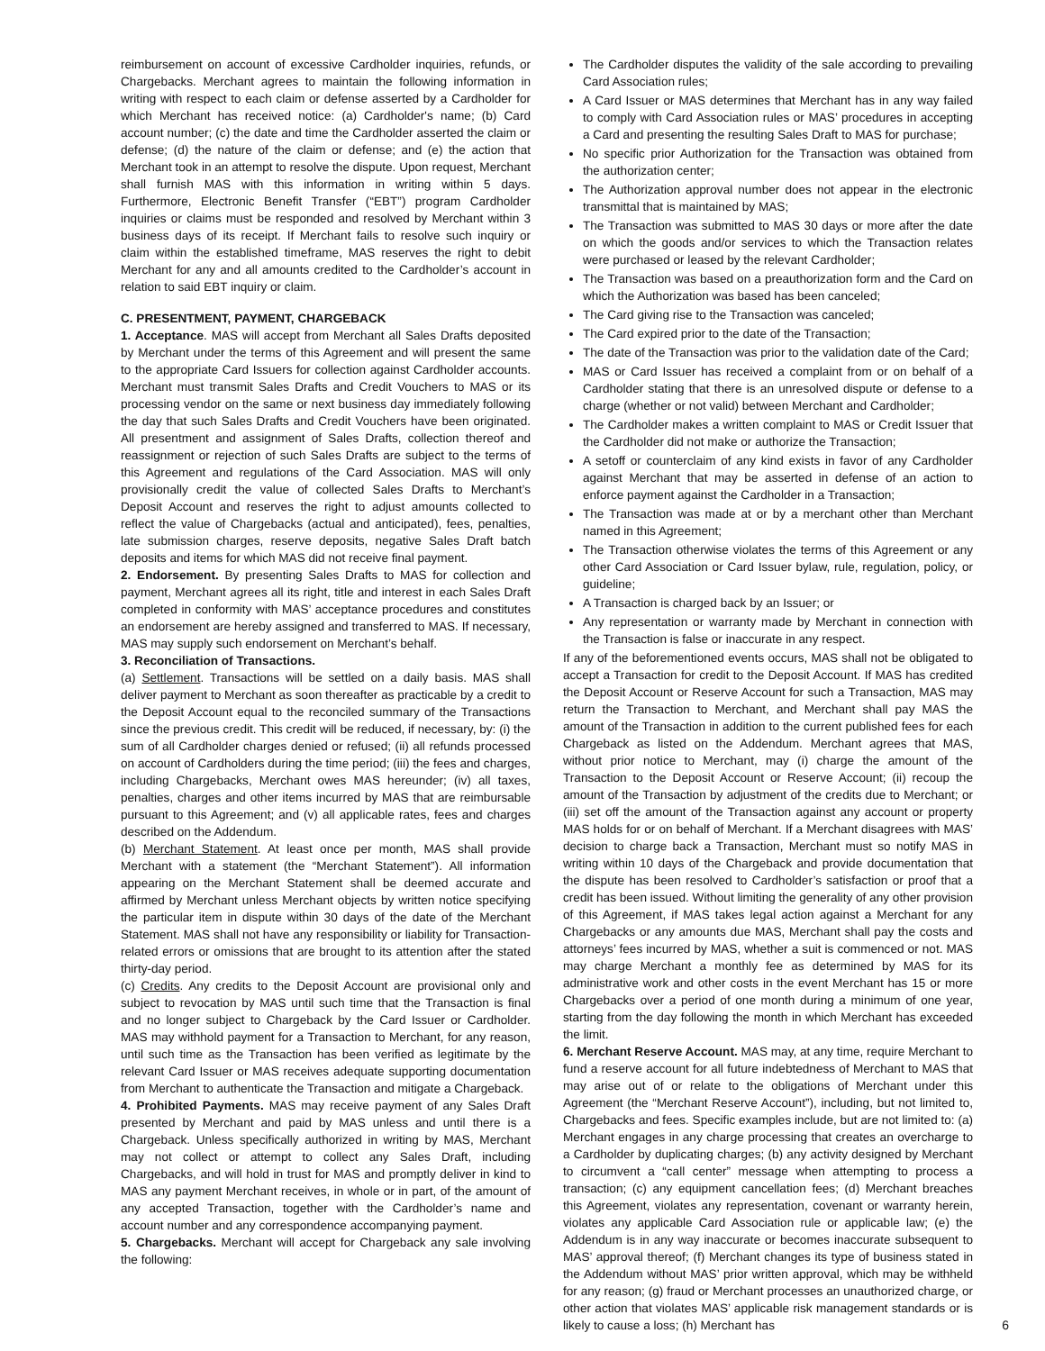reimbursement on account of excessive Cardholder inquiries, refunds, or Chargebacks. Merchant agrees to maintain the following information in writing with respect to each claim or defense asserted by a Cardholder for which Merchant has received notice: (a) Cardholder's name; (b) Card account number; (c) the date and time the Cardholder asserted the claim or defense; (d) the nature of the claim or defense; and (e) the action that Merchant took in an attempt to resolve the dispute. Upon request, Merchant shall furnish MAS with this information in writing within 5 days. Furthermore, Electronic Benefit Transfer (“EBT”) program Cardholder inquiries or claims must be responded and resolved by Merchant within 3 business days of its receipt. If Merchant fails to resolve such inquiry or claim within the established timeframe, MAS reserves the right to debit Merchant for any and all amounts credited to the Cardholder’s account in relation to said EBT inquiry or claim.
C. PRESENTMENT, PAYMENT, CHARGEBACK
1. Acceptance. MAS will accept from Merchant all Sales Drafts deposited by Merchant under the terms of this Agreement and will present the same to the appropriate Card Issuers for collection against Cardholder accounts. Merchant must transmit Sales Drafts and Credit Vouchers to MAS or its processing vendor on the same or next business day immediately following the day that such Sales Drafts and Credit Vouchers have been originated. All presentment and assignment of Sales Drafts, collection thereof and reassignment or rejection of such Sales Drafts are subject to the terms of this Agreement and regulations of the Card Association. MAS will only provisionally credit the value of collected Sales Drafts to Merchant’s Deposit Account and reserves the right to adjust amounts collected to reflect the value of Chargebacks (actual and anticipated), fees, penalties, late submission charges, reserve deposits, negative Sales Draft batch deposits and items for which MAS did not receive final payment.
2. Endorsement. By presenting Sales Drafts to MAS for collection and payment, Merchant agrees all its right, title and interest in each Sales Draft completed in conformity with MAS’ acceptance procedures and constitutes an endorsement are hereby assigned and transferred to MAS. If necessary, MAS may supply such endorsement on Merchant’s behalf.
3. Reconciliation of Transactions.
(a) Settlement. Transactions will be settled on a daily basis. MAS shall deliver payment to Merchant as soon thereafter as practicable by a credit to the Deposit Account equal to the reconciled summary of the Transactions since the previous credit. This credit will be reduced, if necessary, by: (i) the sum of all Cardholder charges denied or refused; (ii) all refunds processed on account of Cardholders during the time period; (iii) the fees and charges, including Chargebacks, Merchant owes MAS hereunder; (iv) all taxes, penalties, charges and other items incurred by MAS that are reimbursable pursuant to this Agreement; and (v) all applicable rates, fees and charges described on the Addendum.
(b) Merchant Statement. At least once per month, MAS shall provide Merchant with a statement (the “Merchant Statement”). All information appearing on the Merchant Statement shall be deemed accurate and affirmed by Merchant unless Merchant objects by written notice specifying the particular item in dispute within 30 days of the date of the Merchant Statement. MAS shall not have any responsibility or liability for Transaction-related errors or omissions that are brought to its attention after the stated thirty-day period.
(c) Credits. Any credits to the Deposit Account are provisional only and subject to revocation by MAS until such time that the Transaction is final and no longer subject to Chargeback by the Card Issuer or Cardholder. MAS may withhold payment for a Transaction to Merchant, for any reason, until such time as the Transaction has been verified as legitimate by the relevant Card Issuer or MAS receives adequate supporting documentation from Merchant to authenticate the Transaction and mitigate a Chargeback.
4. Prohibited Payments. MAS may receive payment of any Sales Draft presented by Merchant and paid by MAS unless and until there is a Chargeback. Unless specifically authorized in writing by MAS, Merchant may not collect or attempt to collect any Sales Draft, including Chargebacks, and will hold in trust for MAS and promptly deliver in kind to MAS any payment Merchant receives, in whole or in part, of the amount of any accepted Transaction, together with the Cardholder’s name and account number and any correspondence accompanying payment.
5. Chargebacks. Merchant will accept for Chargeback any sale involving the following:
The Cardholder disputes the validity of the sale according to prevailing Card Association rules;
A Card Issuer or MAS determines that Merchant has in any way failed to comply with Card Association rules or MAS’ procedures in accepting a Card and presenting the resulting Sales Draft to MAS for purchase;
No specific prior Authorization for the Transaction was obtained from the authorization center;
The Authorization approval number does not appear in the electronic transmittal that is maintained by MAS;
The Transaction was submitted to MAS 30 days or more after the date on which the goods and/or services to which the Transaction relates were purchased or leased by the relevant Cardholder;
The Transaction was based on a preauthorization form and the Card on which the Authorization was based has been canceled;
The Card giving rise to the Transaction was canceled;
The Card expired prior to the date of the Transaction;
The date of the Transaction was prior to the validation date of the Card;
MAS or Card Issuer has received a complaint from or on behalf of a Cardholder stating that there is an unresolved dispute or defense to a charge (whether or not valid) between Merchant and Cardholder;
The Cardholder makes a written complaint to MAS or Credit Issuer that the Cardholder did not make or authorize the Transaction;
A setoff or counterclaim of any kind exists in favor of any Cardholder against Merchant that may be asserted in defense of an action to enforce payment against the Cardholder in a Transaction;
The Transaction was made at or by a merchant other than Merchant named in this Agreement;
The Transaction otherwise violates the terms of this Agreement or any other Card Association or Card Issuer bylaw, rule, regulation, policy, or guideline;
A Transaction is charged back by an Issuer; or
Any representation or warranty made by Merchant in connection with the Transaction is false or inaccurate in any respect.
If any of the beforementioned events occurs, MAS shall not be obligated to accept a Transaction for credit to the Deposit Account. If MAS has credited the Deposit Account or Reserve Account for such a Transaction, MAS may return the Transaction to Merchant, and Merchant shall pay MAS the amount of the Transaction in addition to the current published fees for each Chargeback as listed on the Addendum. Merchant agrees that MAS, without prior notice to Merchant, may (i) charge the amount of the Transaction to the Deposit Account or Reserve Account; (ii) recoup the amount of the Transaction by adjustment of the credits due to Merchant; or (iii) set off the amount of the Transaction against any account or property MAS holds for or on behalf of Merchant. If a Merchant disagrees with MAS’ decision to charge back a Transaction, Merchant must so notify MAS in writing within 10 days of the Chargeback and provide documentation that the dispute has been resolved to Cardholder’s satisfaction or proof that a credit has been issued. Without limiting the generality of any other provision of this Agreement, if MAS takes legal action against a Merchant for any Chargebacks or any amounts due MAS, Merchant shall pay the costs and attorneys’ fees incurred by MAS, whether a suit is commenced or not. MAS may charge Merchant a monthly fee as determined by MAS for its administrative work and other costs in the event Merchant has 15 or more Chargebacks over a period of one month during a minimum of one year, starting from the day following the month in which Merchant has exceeded the limit.
6. Merchant Reserve Account. MAS may, at any time, require Merchant to fund a reserve account for all future indebtedness of Merchant to MAS that may arise out of or relate to the obligations of Merchant under this Agreement (the “Merchant Reserve Account”), including, but not limited to, Chargebacks and fees. Specific examples include, but are not limited to: (a) Merchant engages in any charge processing that creates an overcharge to a Cardholder by duplicating charges; (b) any activity designed by Merchant to circumvent a “call center” message when attempting to process a transaction; (c) any equipment cancellation fees; (d) Merchant breaches this Agreement, violates any representation, covenant or warranty herein, violates any applicable Card Association rule or applicable law; (e) the Addendum is in any way inaccurate or becomes inaccurate subsequent to MAS’ approval thereof; (f) Merchant changes its type of business stated in the Addendum without MAS’ prior written approval, which may be withheld for any reason; (g) fraud or Merchant processes an unauthorized charge, or other action that violates MAS’ applicable risk management standards or is likely to cause a loss; (h) Merchant has
6